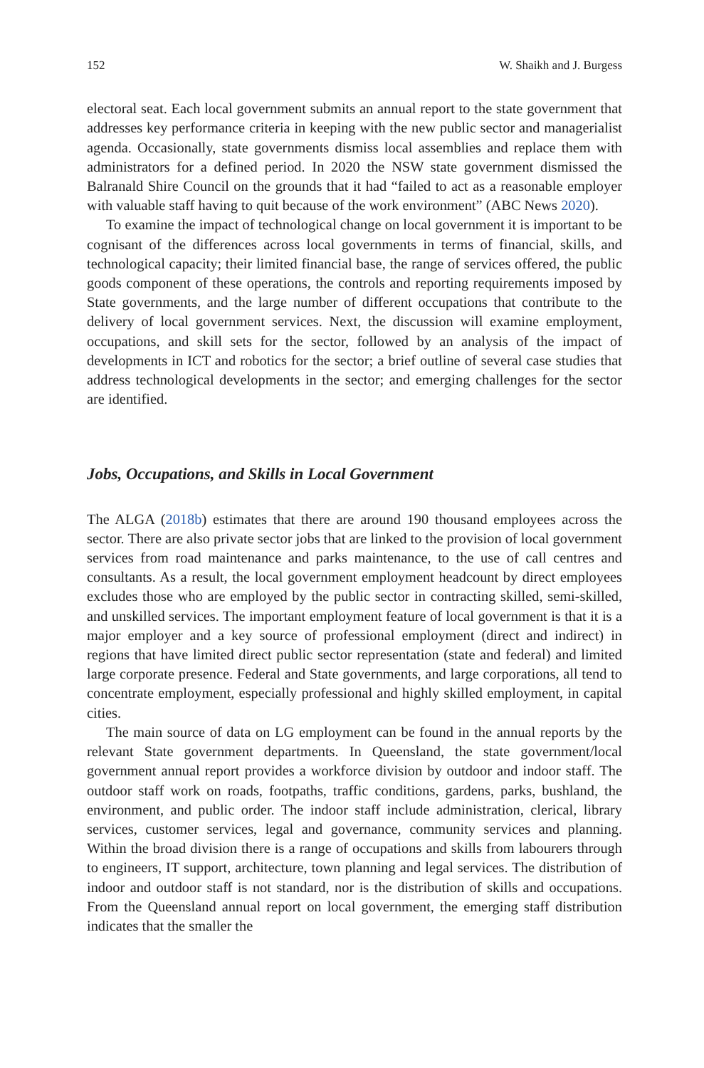152 W. Shaikh and J. Burgess
electoral seat. Each local government submits an annual report to the state government that addresses key performance criteria in keeping with the new public sector and managerialist agenda. Occasionally, state governments dismiss local assemblies and replace them with administrators for a defined period. In 2020 the NSW state government dismissed the Balranald Shire Council on the grounds that it had “failed to act as a reasonable employer with valuable staff having to quit because of the work environment” (ABC News 2020).
To examine the impact of technological change on local government it is important to be cognisant of the differences across local governments in terms of financial, skills, and technological capacity; their limited financial base, the range of services offered, the public goods component of these operations, the controls and reporting requirements imposed by State governments, and the large number of different occupations that contribute to the delivery of local government services. Next, the discussion will examine employment, occupations, and skill sets for the sector, followed by an analysis of the impact of developments in ICT and robotics for the sector; a brief outline of several case studies that address technological developments in the sector; and emerging challenges for the sector are identified.
Jobs, Occupations, and Skills in Local Government
The ALGA (2018b) estimates that there are around 190 thousand employees across the sector. There are also private sector jobs that are linked to the provision of local government services from road maintenance and parks maintenance, to the use of call centres and consultants. As a result, the local government employment headcount by direct employees excludes those who are employed by the public sector in contracting skilled, semi-skilled, and unskilled services. The important employment feature of local government is that it is a major employer and a key source of professional employment (direct and indirect) in regions that have limited direct public sector representation (state and federal) and limited large corporate presence. Federal and State governments, and large corporations, all tend to concentrate employment, especially professional and highly skilled employment, in capital cities.
The main source of data on LG employment can be found in the annual reports by the relevant State government departments. In Queensland, the state government/local government annual report provides a workforce division by outdoor and indoor staff. The outdoor staff work on roads, footpaths, traffic conditions, gardens, parks, bushland, the environment, and public order. The indoor staff include administration, clerical, library services, customer services, legal and governance, community services and planning. Within the broad division there is a range of occupations and skills from labourers through to engineers, IT support, architecture, town planning and legal services. The distribution of indoor and outdoor staff is not standard, nor is the distribution of skills and occupations. From the Queensland annual report on local government, the emerging staff distribution indicates that the smaller the